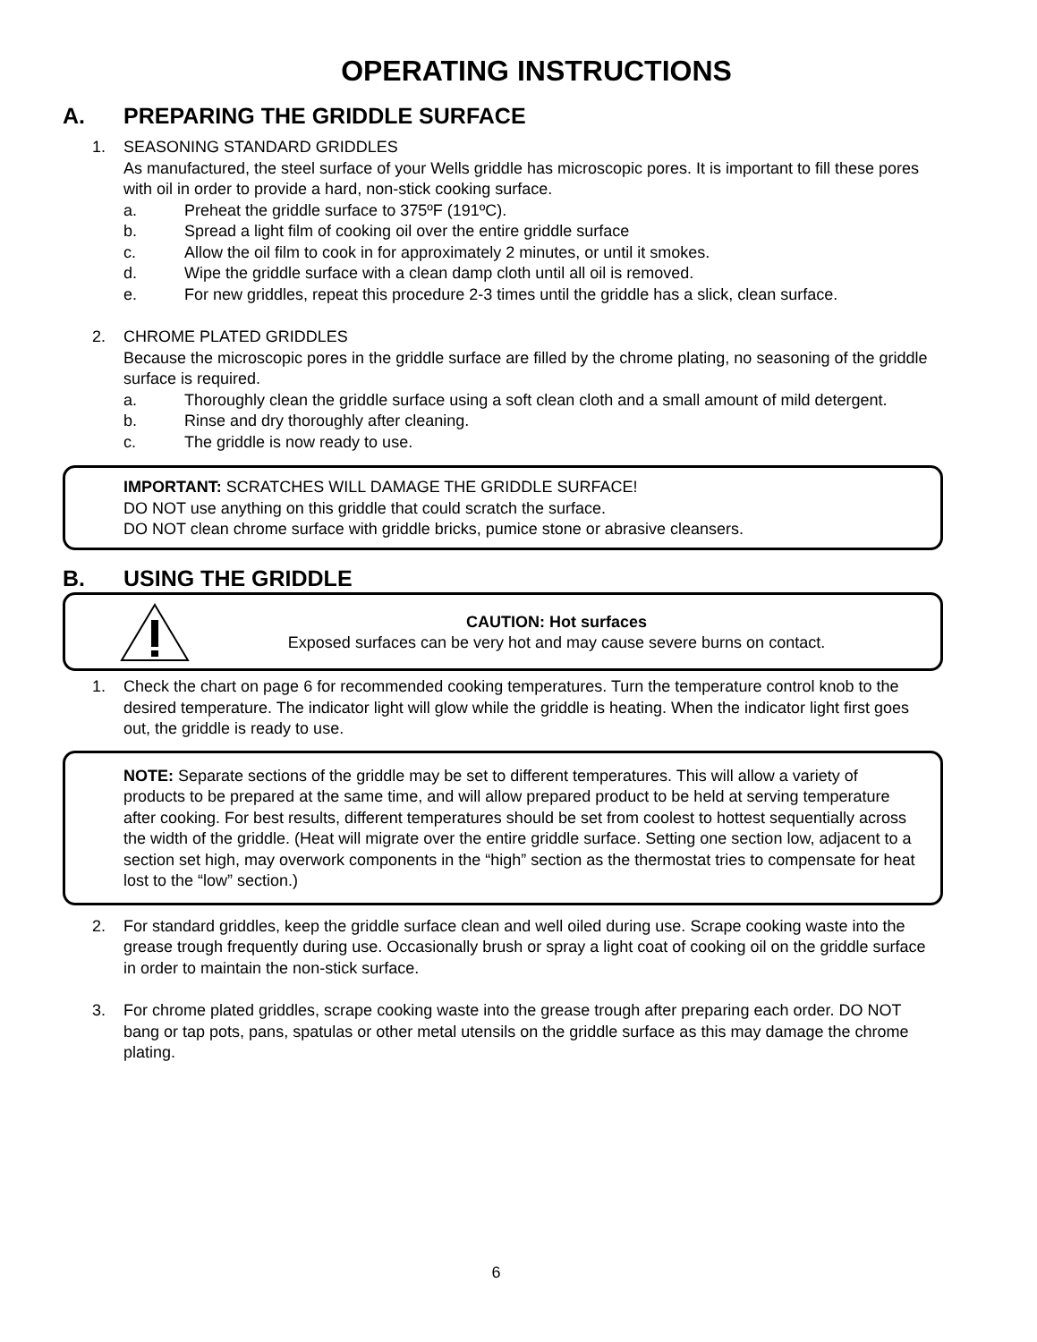OPERATING INSTRUCTIONS
A. PREPARING THE GRIDDLE SURFACE
1. SEASONING STANDARD GRIDDLES
As manufactured, the steel surface of your Wells griddle has microscopic pores. It is important to fill these pores with oil in order to provide a hard, non-stick cooking surface.
a. Preheat the griddle surface to 375ºF (191ºC).
b. Spread a light film of cooking oil over the entire griddle surface
c. Allow the oil film to cook in for approximately 2 minutes, or until it smokes.
d. Wipe the griddle surface with a clean damp cloth until all oil is removed.
e. For new griddles, repeat this procedure 2-3 times until the griddle has a slick, clean surface.
2. CHROME PLATED GRIDDLES
Because the microscopic pores in the griddle surface are filled by the chrome plating, no seasoning of the griddle surface is required.
a. Thoroughly clean the griddle surface using a soft clean cloth and a small amount of mild detergent.
b. Rinse and dry thoroughly after cleaning.
c. The griddle is now ready to use.
IMPORTANT: SCRATCHES WILL DAMAGE THE GRIDDLE SURFACE!
DO NOT use anything on this griddle that could scratch the surface.
DO NOT clean chrome surface with griddle bricks, pumice stone or abrasive cleansers.
B. USING THE GRIDDLE
CAUTION: Hot surfaces
Exposed surfaces can be very hot and may cause severe burns on contact.
1. Check the chart on page 6 for recommended cooking temperatures. Turn the temperature control knob to the desired temperature. The indicator light will glow while the griddle is heating. When the indicator light first goes out, the griddle is ready to use.
NOTE: Separate sections of the griddle may be set to different temperatures. This will allow a variety of products to be prepared at the same time, and will allow prepared product to be held at serving temperature after cooking. For best results, different temperatures should be set from coolest to hottest sequentially across the width of the griddle. (Heat will migrate over the entire griddle surface. Setting one section low, adjacent to a section set high, may overwork components in the “high” section as the thermostat tries to compensate for heat lost to the “low” section.)
2. For standard griddles, keep the griddle surface clean and well oiled during use. Scrape cooking waste into the grease trough frequently during use. Occasionally brush or spray a light coat of cooking oil on the griddle surface in order to maintain the non-stick surface.
3. For chrome plated griddles, scrape cooking waste into the grease trough after preparing each order. DO NOT bang or tap pots, pans, spatulas or other metal utensils on the griddle surface as this may damage the chrome plating.
6